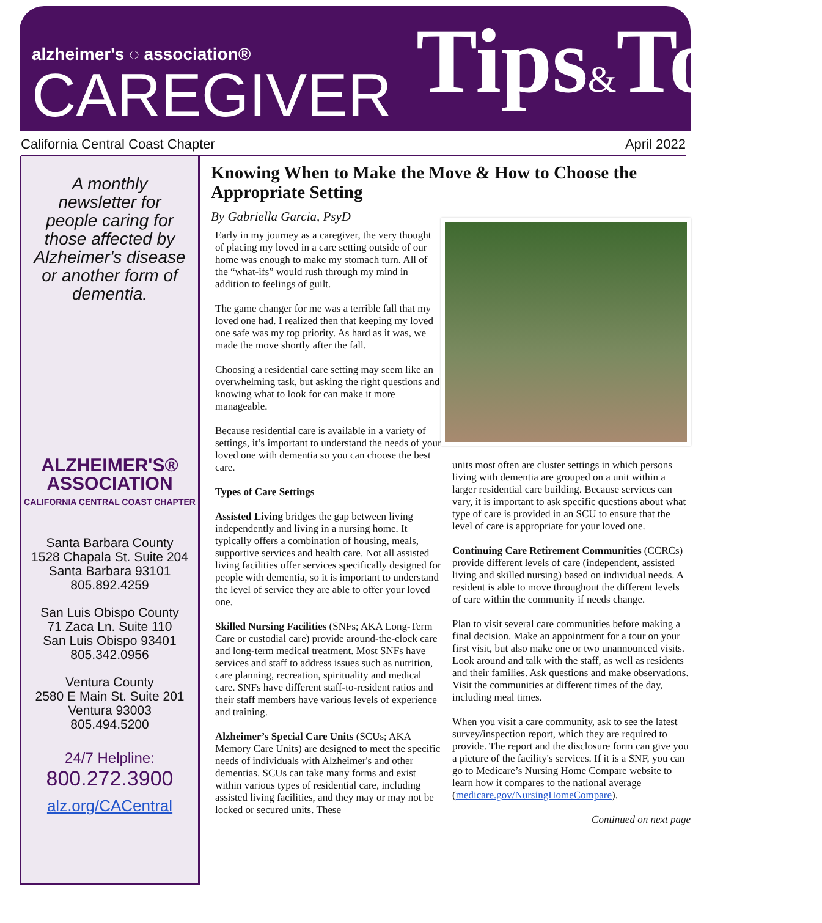alzheimer's ◌ association®
CAREGIVER
Tips&Tools
California Central Coast Chapter April 2022
A monthly newsletter for people caring for those affected by Alzheimer's disease or another form of dementia.
ALZHEIMER'S®
ASSOCIATION
CALIFORNIA CENTRAL COAST CHAPTER
Santa Barbara County
1528 Chapala St. Suite 204
Santa Barbara 93101
805.892.4259
San Luis Obispo County
71 Zaca Ln. Suite 110
San Luis Obispo 93401
805.342.0956
Ventura County
2580 E Main St. Suite 201
Ventura 93003
805.494.5200
24/7 Helpline:
800.272.3900
alz.org/CACentral
Knowing When to Make the Move & How to Choose the Appropriate Setting
By Gabriella Garcia, PsyD
Early in my journey as a caregiver, the very thought of placing my loved in a care setting outside of our home was enough to make my stomach turn. All of the “what-ifs” would rush through my mind in addition to feelings of guilt.
The game changer for me was a terrible fall that my loved one had. I realized then that keeping my loved one safe was my top priority. As hard as it was, we made the move shortly after the fall.
Choosing a residential care setting may seem like an overwhelming task, but asking the right questions and knowing what to look for can make it more manageable.
Because residential care is available in a variety of settings, it’s important to understand the needs of your loved one with dementia so you can choose the best care.
Types of Care Settings
Assisted Living bridges the gap between living independently and living in a nursing home. It typically offers a combination of housing, meals, supportive services and health care. Not all assisted living facilities offer services specifically designed for people with dementia, so it is important to understand the level of service they are able to offer your loved one.
Skilled Nursing Facilities (SNFs; AKA Long-Term Care or custodial care) provide around-the-clock care and long-term medical treatment. Most SNFs have services and staff to address issues such as nutrition, care planning, recreation, spirituality and medical care. SNFs have different staff-to-resident ratios and their staff members have various levels of experience and training.
Alzheimer’s Special Care Units (SCUs; AKA Memory Care Units) are designed to meet the specific needs of individuals with Alzheimer's and other dementias. SCUs can take many forms and exist within various types of residential care, including assisted living facilities, and they may or may not be locked or secured units. These
units most often are cluster settings in which persons living with dementia are grouped on a unit within a larger residential care building. Because services can vary, it is important to ask specific questions about what type of care is provided in an SCU to ensure that the level of care is appropriate for your loved one.
Continuing Care Retirement Communities (CCRCs) provide different levels of care (independent, assisted living and skilled nursing) based on individual needs. A resident is able to move throughout the different levels of care within the community if needs change.
Plan to visit several care communities before making a final decision. Make an appointment for a tour on your first visit, but also make one or two unannounced visits. Look around and talk with the staff, as well as residents and their families. Ask questions and make observations. Visit the communities at different times of the day, including meal times.
When you visit a care community, ask to see the latest survey/inspection report, which they are required to provide. The report and the disclosure form can give you a picture of the facility's services. If it is a SNF, you can go to Medicare’s Nursing Home Compare website to learn how it compares to the national average (medicare.gov/NursingHomeCompare).
Continued on next page